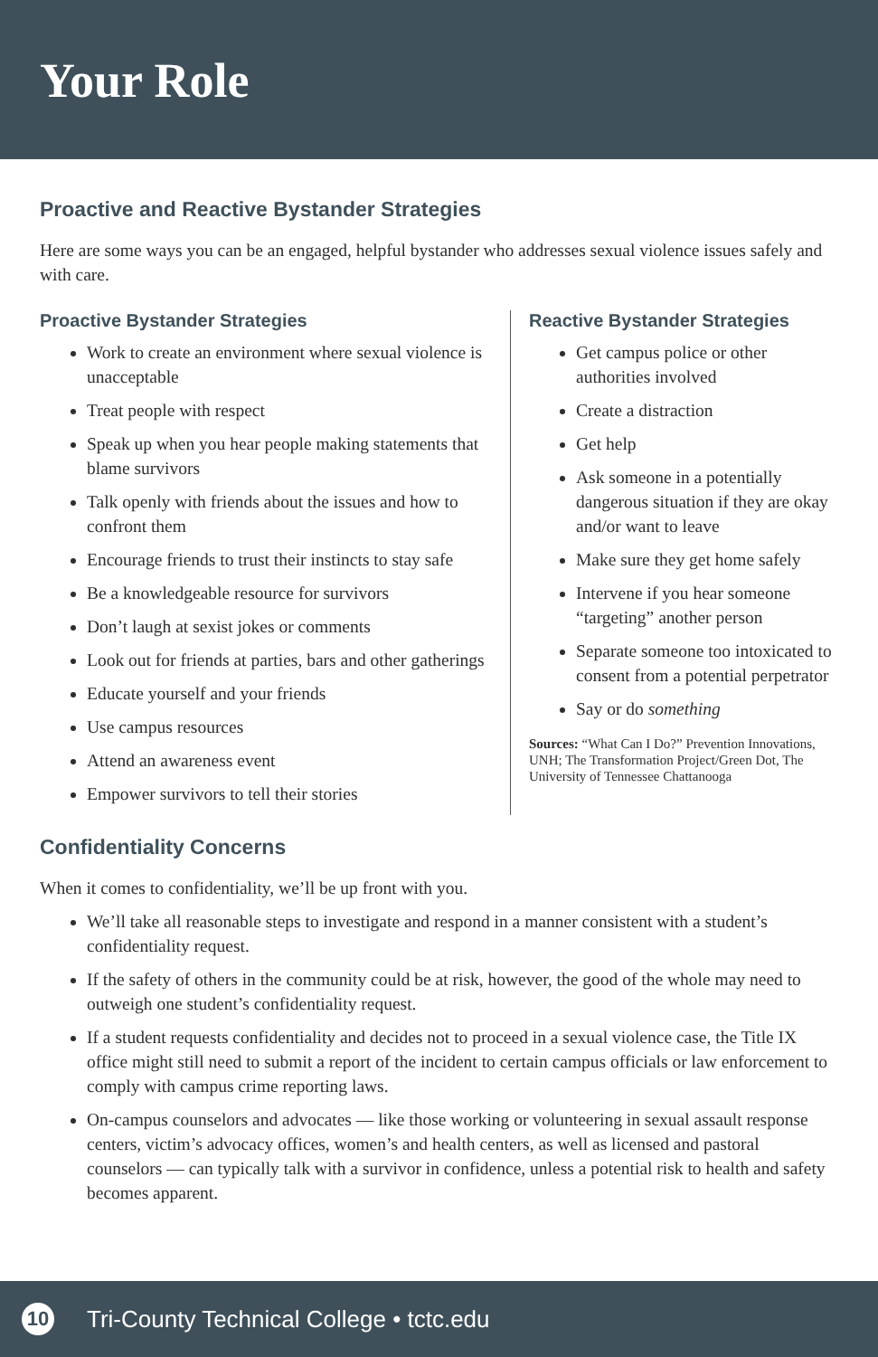Your Role
Proactive and Reactive Bystander Strategies
Here are some ways you can be an engaged, helpful bystander who addresses sexual violence issues safely and with care.
Proactive Bystander Strategies
Work to create an environment where sexual violence is unacceptable
Treat people with respect
Speak up when you hear people making statements that blame survivors
Talk openly with friends about the issues and how to confront them
Encourage friends to trust their instincts to stay safe
Be a knowledgeable resource for survivors
Don’t laugh at sexist jokes or comments
Look out for friends at parties, bars and other gatherings
Educate yourself and your friends
Use campus resources
Attend an awareness event
Empower survivors to tell their stories
Reactive Bystander Strategies
Get campus police or other authorities involved
Create a distraction
Get help
Ask someone in a potentially dangerous situation if they are okay and/or want to leave
Make sure they get home safely
Intervene if you hear someone “targeting” another person
Separate someone too intoxicated to consent from a potential perpetrator
Say or do something
Sources: “What Can I Do?” Prevention Innovations, UNH; The Transformation Project/Green Dot, The University of Tennessee Chattanooga
Confidentiality Concerns
When it comes to confidentiality, we’ll be up front with you.
We’ll take all reasonable steps to investigate and respond in a manner consistent with a student’s confidentiality request.
If the safety of others in the community could be at risk, however, the good of the whole may need to outweigh one student’s confidentiality request.
If a student requests confidentiality and decides not to proceed in a sexual violence case, the Title IX office might still need to submit a report of the incident to certain campus officials or law enforcement to comply with campus crime reporting laws.
On-campus counselors and advocates — like those working or volunteering in sexual assault response centers, victim’s advocacy offices, women’s and health centers, as well as licensed and pastoral counselors — can typically talk with a survivor in confidence, unless a potential risk to health and safety becomes apparent.
10
Tri-County Technical College • tctc.edu